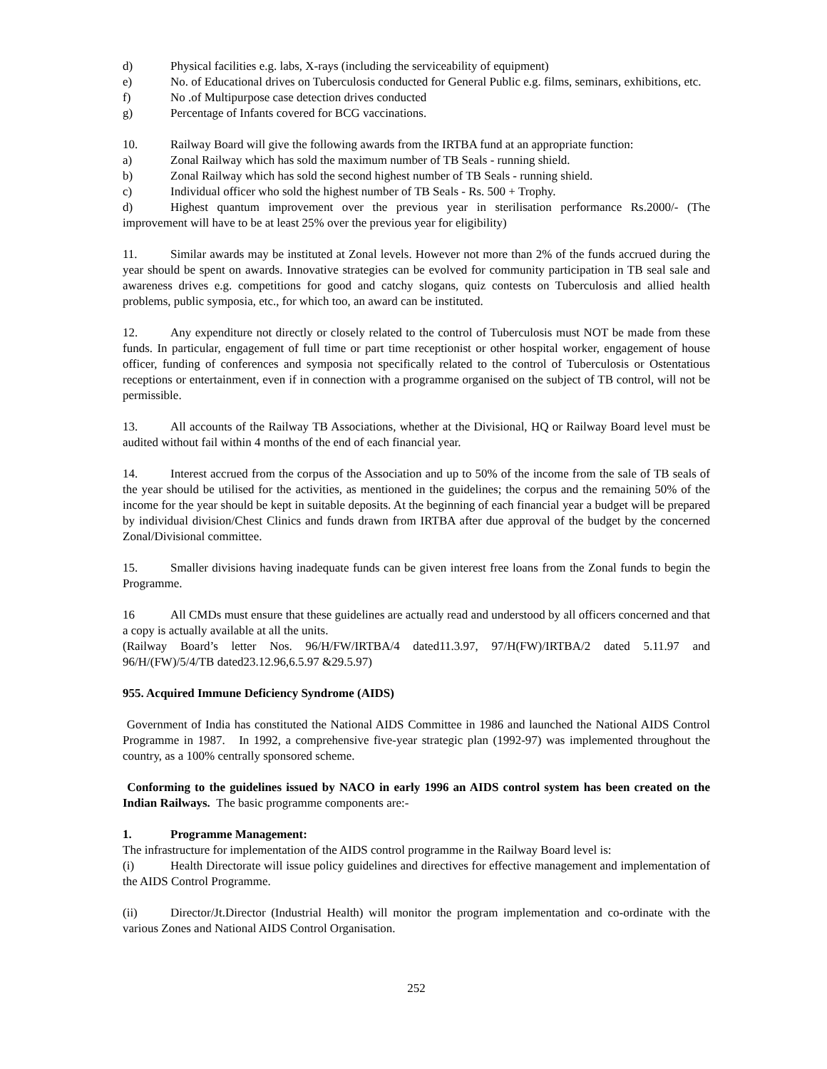d) Physical facilities e.g. labs, X-rays (including the serviceability of equipment)
e) No. of Educational drives on Tuberculosis conducted for General Public e.g. films, seminars, exhibitions, etc.
f) No .of Multipurpose case detection drives conducted
g) Percentage of Infants covered for BCG vaccinations.
10. Railway Board will give the following awards from the IRTBA fund at an appropriate function:
a) Zonal Railway which has sold the maximum number of TB Seals - running shield.
b) Zonal Railway which has sold the second highest number of TB Seals - running shield.
c) Individual officer who sold the highest number of TB Seals - Rs. 500 + Trophy.
d) Highest quantum improvement over the previous year in sterilisation performance Rs.2000/- (The improvement will have to be at least 25% over the previous year for eligibility)
11. Similar awards may be instituted at Zonal levels. However not more than 2% of the funds accrued during the year should be spent on awards. Innovative strategies can be evolved for community participation in TB seal sale and awareness drives e.g. competitions for good and catchy slogans, quiz contests on Tuberculosis and allied health problems, public symposia, etc., for which too, an award can be instituted.
12. Any expenditure not directly or closely related to the control of Tuberculosis must NOT be made from these funds. In particular, engagement of full time or part time receptionist or other hospital worker, engagement of house officer, funding of conferences and symposia not specifically related to the control of Tuberculosis or Ostentatious receptions or entertainment, even if in connection with a programme organised on the subject of TB control, will not be permissible.
13. All accounts of the Railway TB Associations, whether at the Divisional, HQ or Railway Board level must be audited without fail within 4 months of the end of each financial year.
14. Interest accrued from the corpus of the Association and up to 50% of the income from the sale of TB seals of the year should be utilised for the activities, as mentioned in the guidelines; the corpus and the remaining 50% of the income for the year should be kept in suitable deposits. At the beginning of each financial year a budget will be prepared by individual division/Chest Clinics and funds drawn from IRTBA after due approval of the budget by the concerned Zonal/Divisional committee.
15. Smaller divisions having inadequate funds can be given interest free loans from the Zonal funds to begin the Programme.
16 All CMDs must ensure that these guidelines are actually read and understood by all officers concerned and that a copy is actually available at all the units.
(Railway Board’s letter Nos. 96/H/FW/IRTBA/4 dated11.3.97, 97/H(FW)/IRTBA/2 dated 5.11.97 and 96/H/(FW)/5/4/TB dated23.12.96,6.5.97 &29.5.97)
955. Acquired Immune Deficiency Syndrome (AIDS)
Government of India has constituted the National AIDS Committee in 1986 and launched the National AIDS Control Programme in 1987. In 1992, a comprehensive five-year strategic plan (1992-97) was implemented throughout the country, as a 100% centrally sponsored scheme.
Conforming to the guidelines issued by NACO in early 1996 an AIDS control system has been created on the Indian Railways. The basic programme components are:-
1. Programme Management:
The infrastructure for implementation of the AIDS control programme in the Railway Board level is:
(i) Health Directorate will issue policy guidelines and directives for effective management and implementation of the AIDS Control Programme.
(ii) Director/Jt.Director (Industrial Health) will monitor the program implementation and co-ordinate with the various Zones and National AIDS Control Organisation.
252